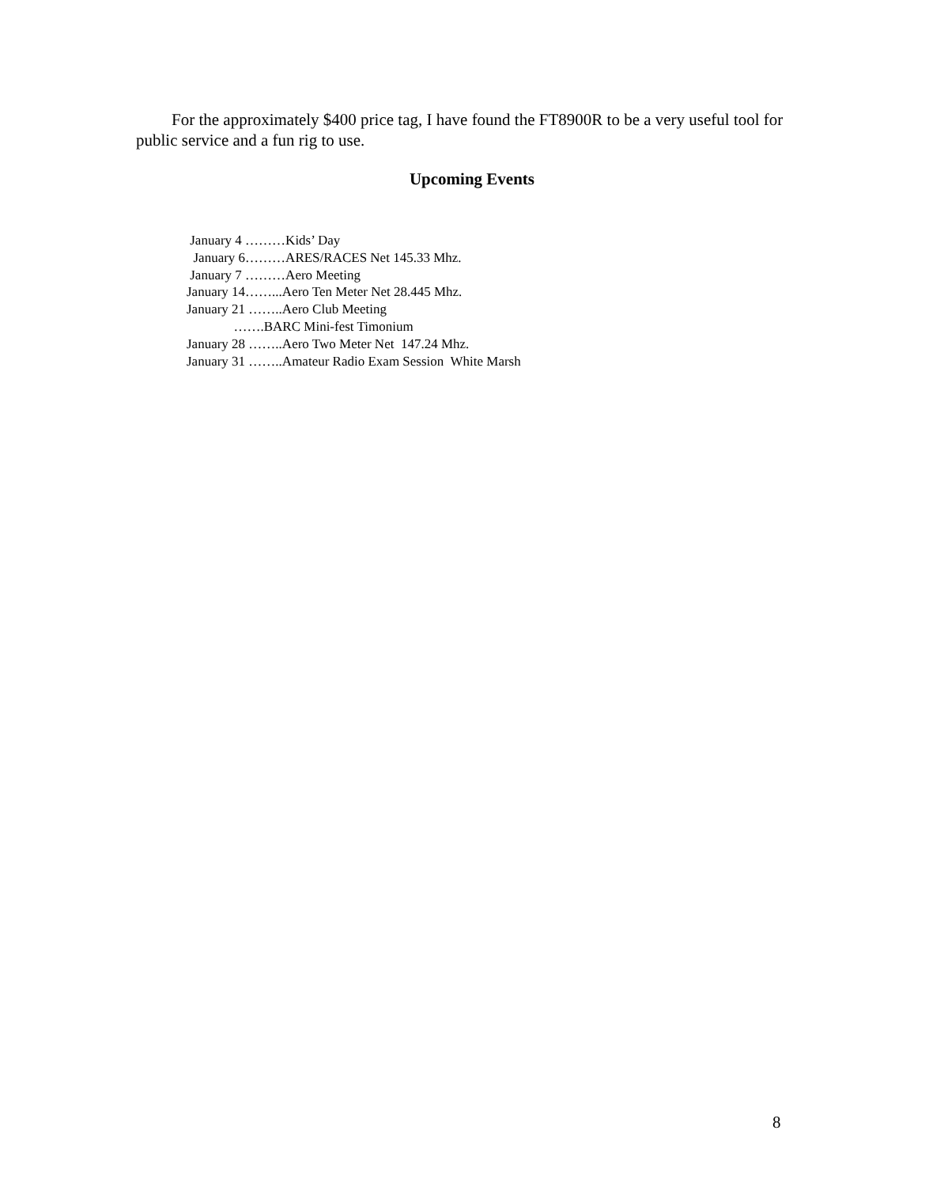For the approximately $400 price tag, I have found the FT8900R to be a very useful tool for public service and a fun rig to use.
Upcoming Events
January 4 ………Kids’ Day
January 6………ARES/RACES Net 145.33 Mhz.
January 7 ………Aero Meeting
January 14……...Aero Ten Meter Net 28.445 Mhz.
January 21 ……..Aero Club Meeting
…….BARC Mini-fest Timonium
January 28 ……..Aero Two Meter Net 147.24 Mhz.
January 31 ……..Amateur Radio Exam Session White Marsh
8